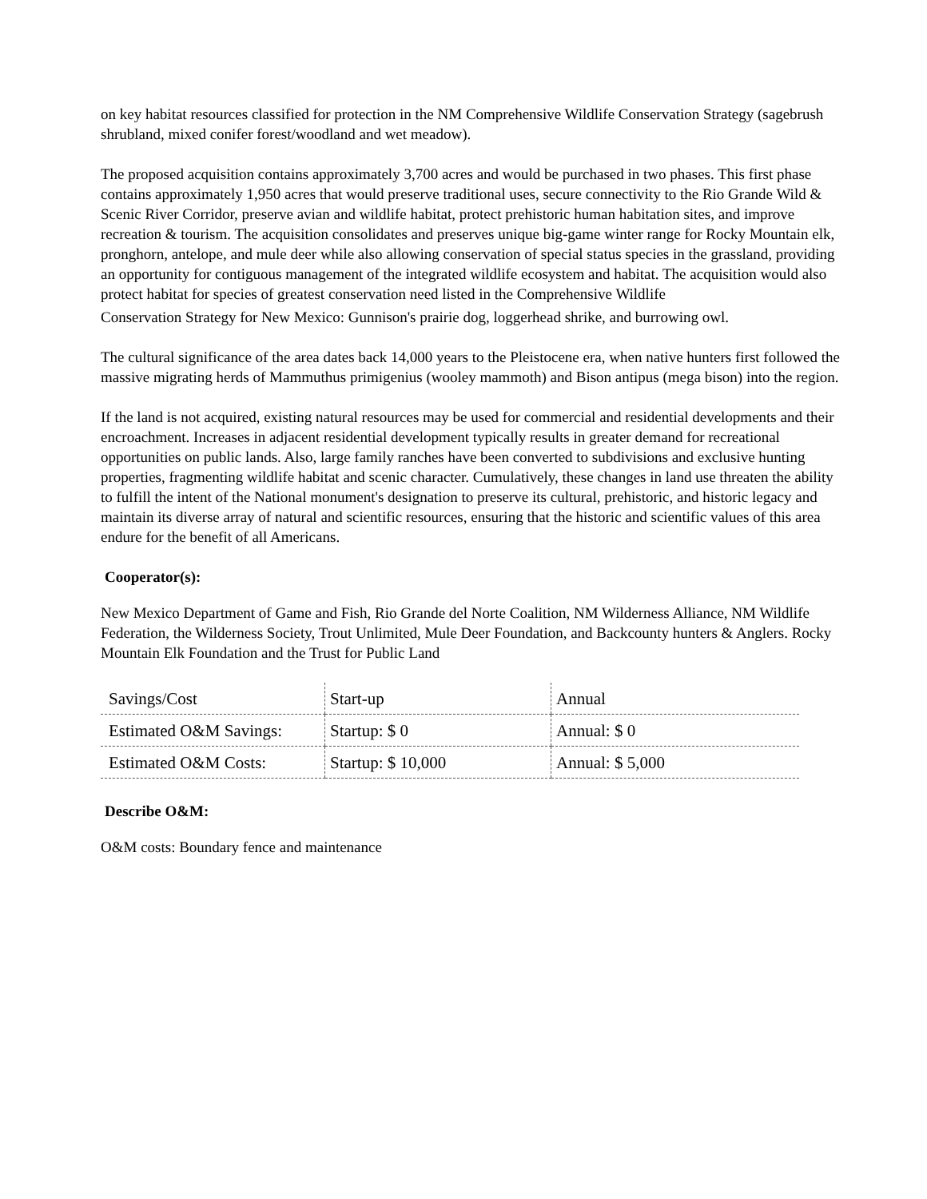on key habitat resources classified for protection in the NM Comprehensive Wildlife Conservation Strategy (sagebrush shrubland, mixed conifer forest/woodland and wet meadow).
The proposed acquisition contains approximately 3,700 acres and would be purchased in two phases. This first phase contains approximately 1,950 acres that would preserve traditional uses, secure connectivity to the Rio Grande Wild & Scenic River Corridor, preserve avian and wildlife habitat, protect prehistoric human habitation sites, and improve recreation & tourism. The acquisition consolidates and preserves unique big-game winter range for Rocky Mountain elk, pronghorn, antelope, and mule deer while also allowing conservation of special status species in the grassland, providing an opportunity for contiguous management of the integrated wildlife ecosystem and habitat. The acquisition would also protect habitat for species of greatest conservation need listed in the Comprehensive Wildlife
Conservation Strategy for New Mexico: Gunnison's prairie dog, loggerhead shrike, and burrowing owl.
The cultural significance of the area dates back 14,000 years to the Pleistocene era, when native hunters first followed the massive migrating herds of Mammuthus primigenius (wooley mammoth) and Bison antipus (mega bison) into the region.
If the land is not acquired, existing natural resources may be used for commercial and residential developments and their encroachment. Increases in adjacent residential development typically results in greater demand for recreational opportunities on public lands. Also, large family ranches have been converted to subdivisions and exclusive hunting properties, fragmenting wildlife habitat and scenic character. Cumulatively, these changes in land use threaten the ability to fulfill the intent of the National monument's designation to preserve its cultural, prehistoric, and historic legacy and maintain its diverse array of natural and scientific resources, ensuring that the historic and scientific values of this area endure for the benefit of all Americans.
Cooperator(s):
New Mexico Department of Game and Fish, Rio Grande del Norte Coalition, NM Wilderness Alliance, NM Wildlife Federation, the Wilderness Society, Trout Unlimited, Mule Deer Foundation, and Backcounty hunters & Anglers. Rocky Mountain Elk Foundation and the Trust for Public Land
| Savings/Cost | Start-up | Annual |
| Estimated O&M Savings: | Startup: $ 0 | Annual: $ 0 |
| Estimated O&M Costs: | Startup: $ 10,000 | Annual: $ 5,000 |
Describe O&M:
O&M costs: Boundary fence and maintenance